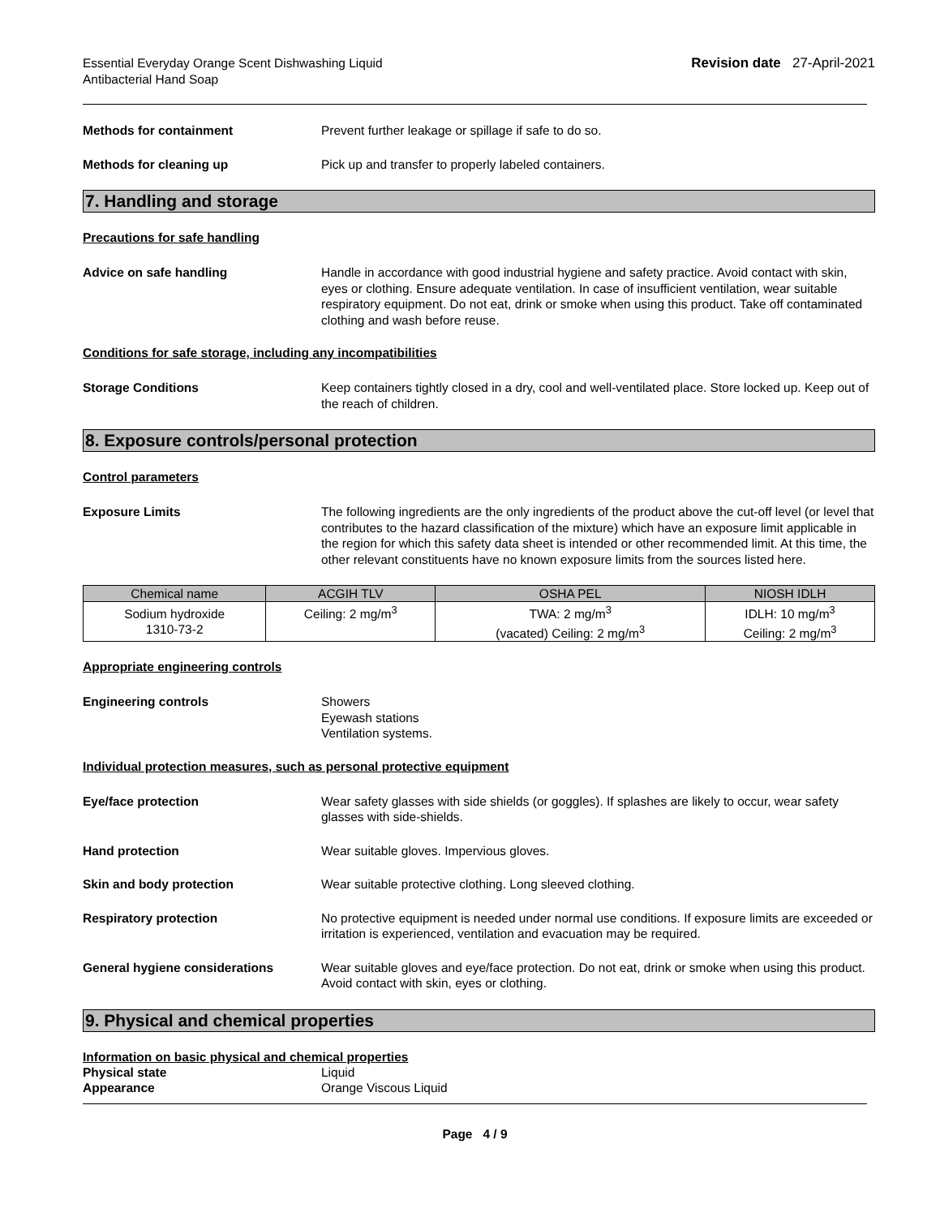Essential Everyday Orange Scent Dishwashing Liquid
Antibacterial Hand Soap
Revision date 27-April-2021
Methods for containment Prevent further leakage or spillage if safe to do so.
Methods for cleaning up Pick up and transfer to properly labeled containers.
7. Handling and storage
Precautions for safe handling
Advice on safe handling Handle in accordance with good industrial hygiene and safety practice. Avoid contact with skin, eyes or clothing. Ensure adequate ventilation. In case of insufficient ventilation, wear suitable respiratory equipment. Do not eat, drink or smoke when using this product. Take off contaminated clothing and wash before reuse.
Conditions for safe storage, including any incompatibilities
Storage Conditions Keep containers tightly closed in a dry, cool and well-ventilated place. Store locked up. Keep out of the reach of children.
8. Exposure controls/personal protection
Control parameters
Exposure Limits The following ingredients are the only ingredients of the product above the cut-off level (or level that contributes to the hazard classification of the mixture) which have an exposure limit applicable in the region for which this safety data sheet is intended or other recommended limit. At this time, the other relevant constituents have no known exposure limits from the sources listed here.
| Chemical name | ACGIH TLV | OSHA PEL | NIOSH IDLH |
| --- | --- | --- | --- |
| Sodium hydroxide 1310-73-2 | Ceiling: 2 mg/m<sup>3</sup> | TWA: 2 mg/m<sup>3</sup> (vacated) Ceiling: 2 mg/m<sup>3</sup> | IDLH: 10 mg/m<sup>3</sup> Ceiling: 2 mg/m<sup>3</sup> |
Appropriate engineering controls
Engineering controls Showers
Eyewash stations
Ventilation systems.
Individual protection measures, such as personal protective equipment
Eye/face protection Wear safety glasses with side shields (or goggles). If splashes are likely to occur, wear safety glasses with side-shields.
Hand protection Wear suitable gloves. Impervious gloves.
Skin and body protection Wear suitable protective clothing. Long sleeved clothing.
Respiratory protection No protective equipment is needed under normal use conditions. If exposure limits are exceeded or irritation is experienced, ventilation and evacuation may be required.
General hygiene considerations Wear suitable gloves and eye/face protection. Do not eat, drink or smoke when using this product. Avoid contact with skin, eyes or clothing.
9. Physical and chemical properties
Information on basic physical and chemical properties
Physical state Liquid
Appearance Orange Viscous Liquid
Page 4 / 9